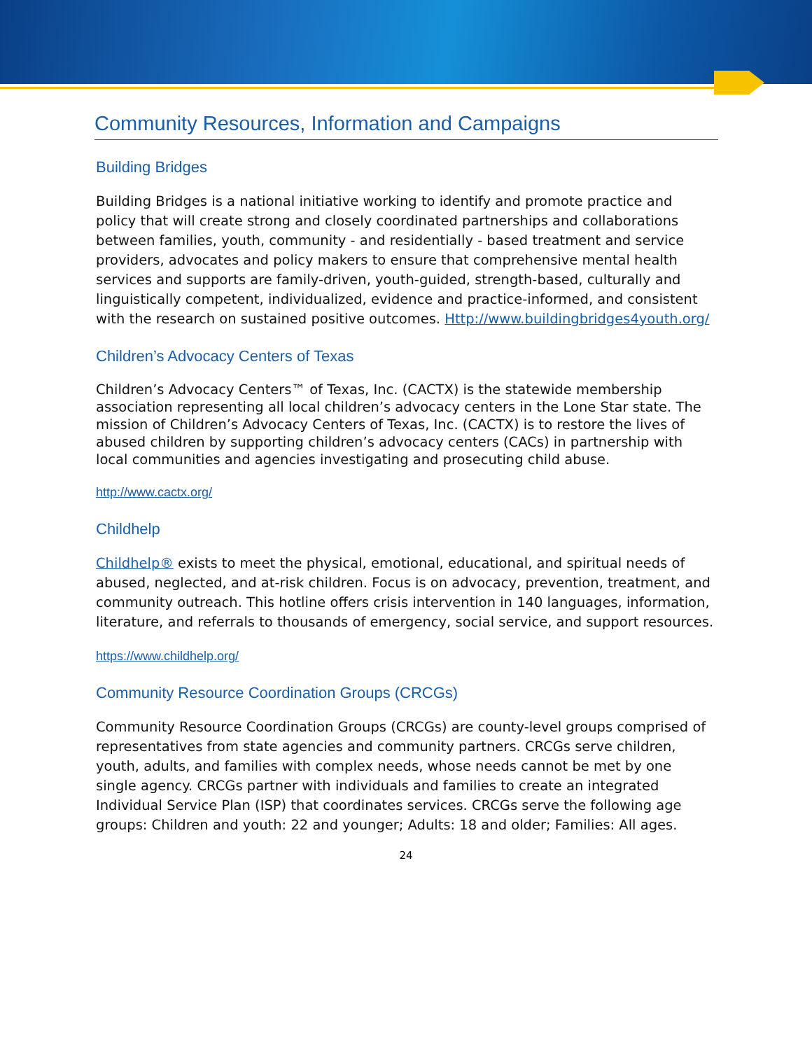Community Resources, Information and Campaigns
Building Bridges
Building Bridges is a national initiative working to identify and promote practice and policy that will create strong and closely coordinated partnerships and collaborations between families, youth, community - and residentially - based treatment and service providers, advocates and policy makers to ensure that comprehensive mental health services and supports are family-driven, youth-guided, strength-based, culturally and linguistically competent, individualized, evidence and practice-informed, and consistent with the research on sustained positive outcomes. Http://www.buildingbridges4youth.org/
Children’s Advocacy Centers of Texas
Children’s Advocacy Centers™ of Texas, Inc. (CACTX) is the statewide membership association representing all local children’s advocacy centers in the Lone Star state. The mission of Children’s Advocacy Centers of Texas, Inc. (CACTX) is to restore the lives of abused children by supporting children’s advocacy centers (CACs) in partnership with local communities and agencies investigating and prosecuting child abuse.
http://www.cactx.org/
Childhelp
Childhelp® exists to meet the physical, emotional, educational, and spiritual needs of abused, neglected, and at-risk children. Focus is on advocacy, prevention, treatment, and community outreach. This hotline offers crisis intervention in 140 languages, information, literature, and referrals to thousands of emergency, social service, and support resources.
https://www.childhelp.org/
Community Resource Coordination Groups (CRCGs)
Community Resource Coordination Groups (CRCGs) are county-level groups comprised of representatives from state agencies and community partners. CRCGs serve children, youth, adults, and families with complex needs, whose needs cannot be met by one single agency. CRCGs partner with individuals and families to create an integrated Individual Service Plan (ISP) that coordinates services. CRCGs serve the following age groups: Children and youth: 22 and younger; Adults: 18 and older; Families: All ages.
24